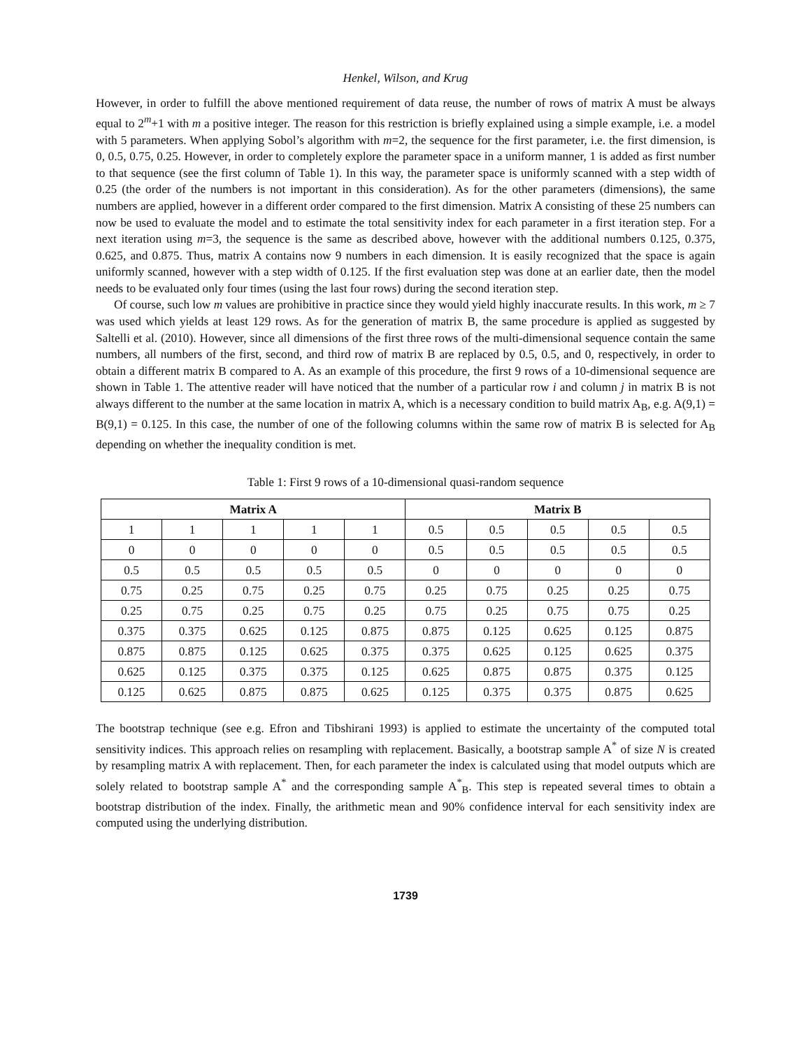Henkel, Wilson, and Krug
However, in order to fulfill the above mentioned requirement of data reuse, the number of rows of matrix A must be always equal to 2<sup>m</sup>+1 with m a positive integer. The reason for this restriction is briefly explained using a simple example, i.e. a model with 5 parameters. When applying Sobol’s algorithm with m=2, the sequence for the first parameter, i.e. the first dimension, is 0, 0.5, 0.75, 0.25. However, in order to completely explore the parameter space in a uniform manner, 1 is added as first number to that sequence (see the first column of Table 1). In this way, the parameter space is uniformly scanned with a step width of 0.25 (the order of the numbers is not important in this consideration). As for the other parameters (dimensions), the same numbers are applied, however in a different order compared to the first dimension. Matrix A consisting of these 25 numbers can now be used to evaluate the model and to estimate the total sensitivity index for each parameter in a first iteration step. For a next iteration using m=3, the sequence is the same as described above, however with the additional numbers 0.125, 0.375, 0.625, and 0.875. Thus, matrix A contains now 9 numbers in each dimension. It is easily recognized that the space is again uniformly scanned, however with a step width of 0.125. If the first evaluation step was done at an earlier date, then the model needs to be evaluated only four times (using the last four rows) during the second iteration step.
Of course, such low m values are prohibitive in practice since they would yield highly inaccurate results. In this work, m ≥ 7 was used which yields at least 129 rows. As for the generation of matrix B, the same procedure is applied as suggested by Saltelli et al. (2010). However, since all dimensions of the first three rows of the multi-dimensional sequence contain the same numbers, all numbers of the first, second, and third row of matrix B are replaced by 0.5, 0.5, and 0, respectively, in order to obtain a different matrix B compared to A. As an example of this procedure, the first 9 rows of a 10-dimensional sequence are shown in Table 1. The attentive reader will have noticed that the number of a particular row i and column j in matrix B is not always different to the number at the same location in matrix A, which is a necessary condition to build matrix A<sub>B</sub>, e.g. A(9,1) = B(9,1) = 0.125. In this case, the number of one of the following columns within the same row of matrix B is selected for A<sub>B</sub> depending on whether the inequality condition is met.
Table 1: First 9 rows of a 10-dimensional quasi-random sequence
| Matrix A | | | | | Matrix B | | | | |
| --- | --- | --- | --- | --- | --- | --- | --- | --- | --- |
| 1 | 1 | 1 | 1 | 1 | 0.5 | 0.5 | 0.5 | 0.5 | 0.5 |
| 0 | 0 | 0 | 0 | 0 | 0.5 | 0.5 | 0.5 | 0.5 | 0.5 |
| 0.5 | 0.5 | 0.5 | 0.5 | 0.5 | 0 | 0 | 0 | 0 | 0 |
| 0.75 | 0.25 | 0.75 | 0.25 | 0.75 | 0.25 | 0.75 | 0.25 | 0.25 | 0.75 |
| 0.25 | 0.75 | 0.25 | 0.75 | 0.25 | 0.75 | 0.25 | 0.75 | 0.75 | 0.25 |
| 0.375 | 0.375 | 0.625 | 0.125 | 0.875 | 0.875 | 0.125 | 0.625 | 0.125 | 0.875 |
| 0.875 | 0.875 | 0.125 | 0.625 | 0.375 | 0.375 | 0.625 | 0.125 | 0.625 | 0.375 |
| 0.625 | 0.125 | 0.375 | 0.375 | 0.125 | 0.625 | 0.875 | 0.875 | 0.375 | 0.125 |
| 0.125 | 0.625 | 0.875 | 0.875 | 0.625 | 0.125 | 0.375 | 0.375 | 0.875 | 0.625 |
The bootstrap technique (see e.g. Efron and Tibshirani 1993) is applied to estimate the uncertainty of the computed total sensitivity indices. This approach relies on resampling with replacement. Basically, a bootstrap sample A<sup>*</sup> of size N is created by resampling matrix A with replacement. Then, for each parameter the index is calculated using that model outputs which are solely related to bootstrap sample A<sup>*</sup> and the corresponding sample A<sup>*</sup><sub>B</sub>. This step is repeated several times to obtain a bootstrap distribution of the index. Finally, the arithmetic mean and 90% confidence interval for each sensitivity index are computed using the underlying distribution.
1739